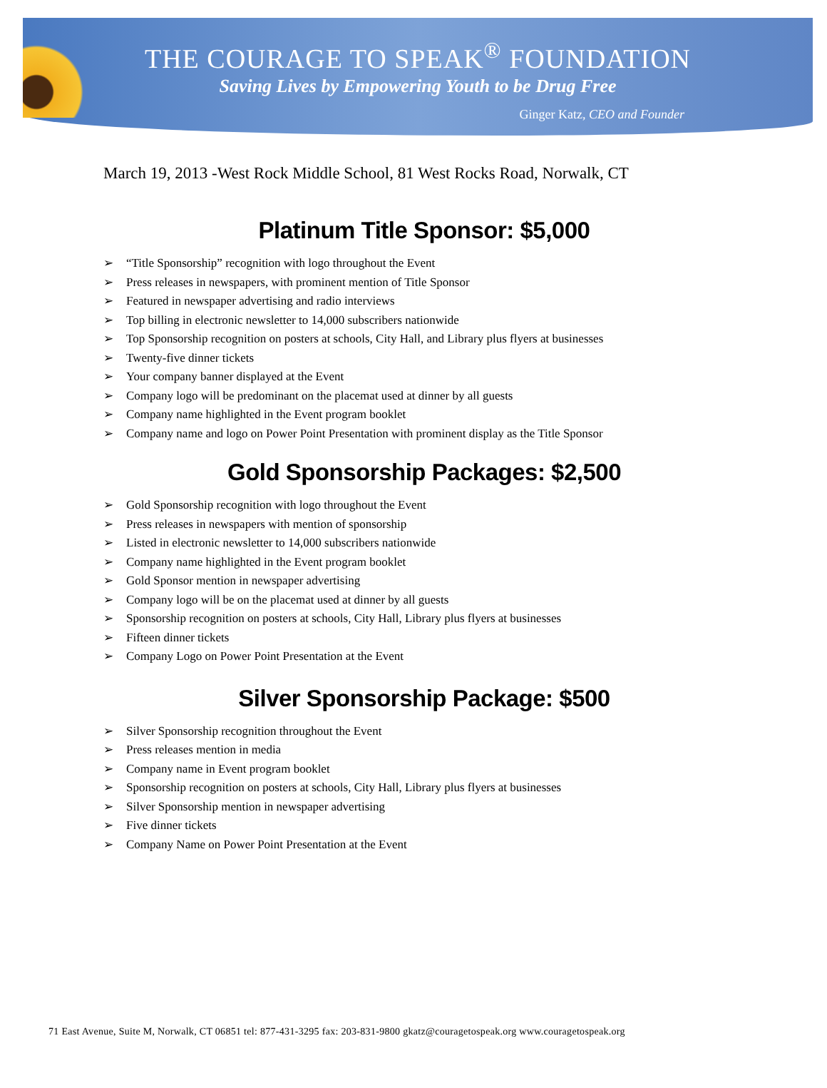THE COURAGE TO SPEAK<sup>®</sup> FOUNDATION
Saving Lives by Empowering Youth to be Drug Free
Ginger Katz, CEO and Founder
March 19, 2013 -West Rock Middle School, 81 West Rocks Road, Norwalk, CT
Platinum Title Sponsor: $5,000
➢ “Title Sponsorship” recognition with logo throughout the Event
➢ Press releases in newspapers, with prominent mention of Title Sponsor
➢ Featured in newspaper advertising and radio interviews
➢ Top billing in electronic newsletter to 14,000 subscribers nationwide
➢ Top Sponsorship recognition on posters at schools, City Hall, and Library plus flyers at businesses
➢ Twenty-five dinner tickets
➢ Your company banner displayed at the Event
➢ Company logo will be predominant on the placemat used at dinner by all guests
➢ Company name highlighted in the Event program booklet
➢ Company name and logo on Power Point Presentation with prominent display as the Title Sponsor
Gold Sponsorship Packages: $2,500
➢ Gold Sponsorship recognition with logo throughout the Event
➢ Press releases in newspapers with mention of sponsorship
➢ Listed in electronic newsletter to 14,000 subscribers nationwide
➢ Company name highlighted in the Event program booklet
➢ Gold Sponsor mention in newspaper advertising
➢ Company logo will be on the placemat used at dinner by all guests
➢ Sponsorship recognition on posters at schools, City Hall, Library plus flyers at businesses
➢ Fifteen dinner tickets
➢ Company Logo on Power Point Presentation at the Event
Silver Sponsorship Package: $500
➢ Silver Sponsorship recognition throughout the Event
➢ Press releases mention in media
➢ Company name in Event program booklet
➢ Sponsorship recognition on posters at schools, City Hall, Library plus flyers at businesses
➢ Silver Sponsorship mention in newspaper advertising
➢ Five dinner tickets
➢ Company Name on Power Point Presentation at the Event
71 East Avenue, Suite M, Norwalk, CT 06851 tel: 877-431-3295 fax: 203-831-9800 gkatz@couragetospeak.org www.couragetospeak.org